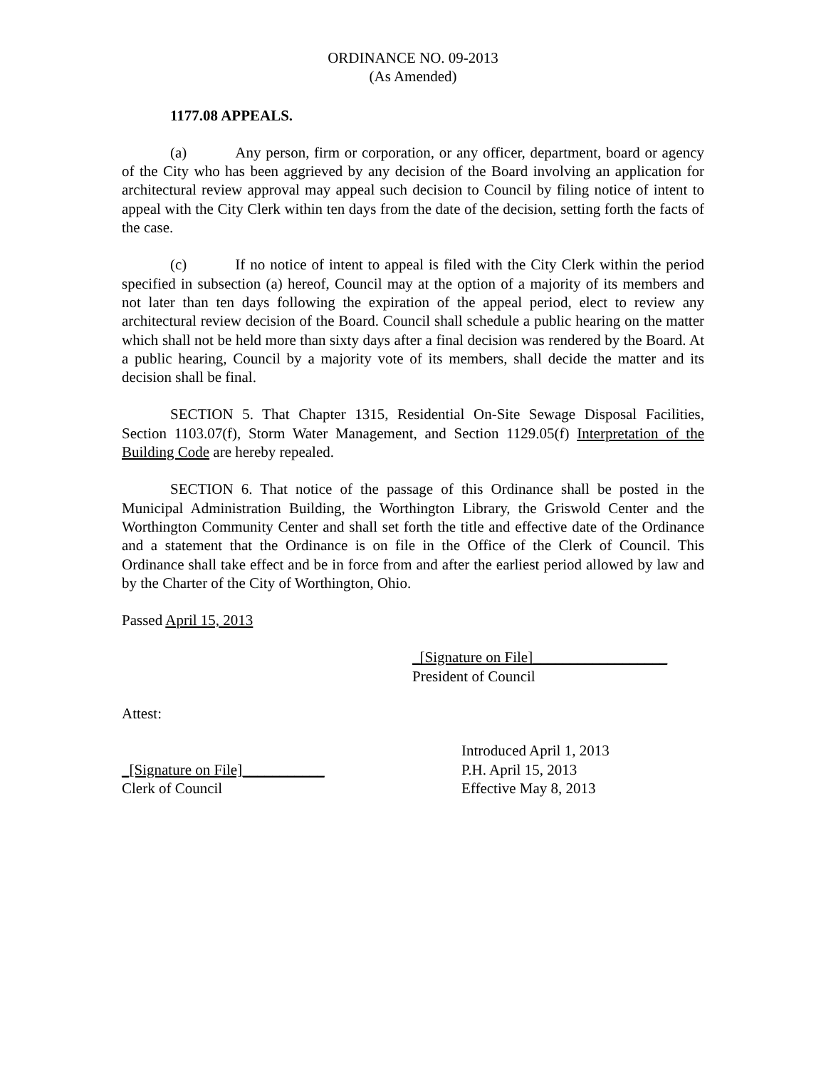ORDINANCE NO. 09-2013
(As Amended)
1177.08 APPEALS.
(a) Any person, firm or corporation, or any officer, department, board or agency of the City who has been aggrieved by any decision of the Board involving an application for architectural review approval may appeal such decision to Council by filing notice of intent to appeal with the City Clerk within ten days from the date of the decision, setting forth the facts of the case.
(c) If no notice of intent to appeal is filed with the City Clerk within the period specified in subsection (a) hereof, Council may at the option of a majority of its members and not later than ten days following the expiration of the appeal period, elect to review any architectural review decision of the Board. Council shall schedule a public hearing on the matter which shall not be held more than sixty days after a final decision was rendered by the Board. At a public hearing, Council by a majority vote of its members, shall decide the matter and its decision shall be final.
SECTION 5. That Chapter 1315, Residential On-Site Sewage Disposal Facilities, Section 1103.07(f), Storm Water Management, and Section 1129.05(f) Interpretation of the Building Code are hereby repealed.
SECTION 6. That notice of the passage of this Ordinance shall be posted in the Municipal Administration Building, the Worthington Library, the Griswold Center and the Worthington Community Center and shall set forth the title and effective date of the Ordinance and a statement that the Ordinance is on file in the Office of the Clerk of Council. This Ordinance shall take effect and be in force from and after the earliest period allowed by law and by the Charter of the City of Worthington, Ohio.
Passed April 15, 2013
_[Signature on File]__________________
President of Council
Attest:
Introduced April 1, 2013
_[Signature on File]___________ P.H. April 15, 2013
Clerk of Council Effective May 8, 2013